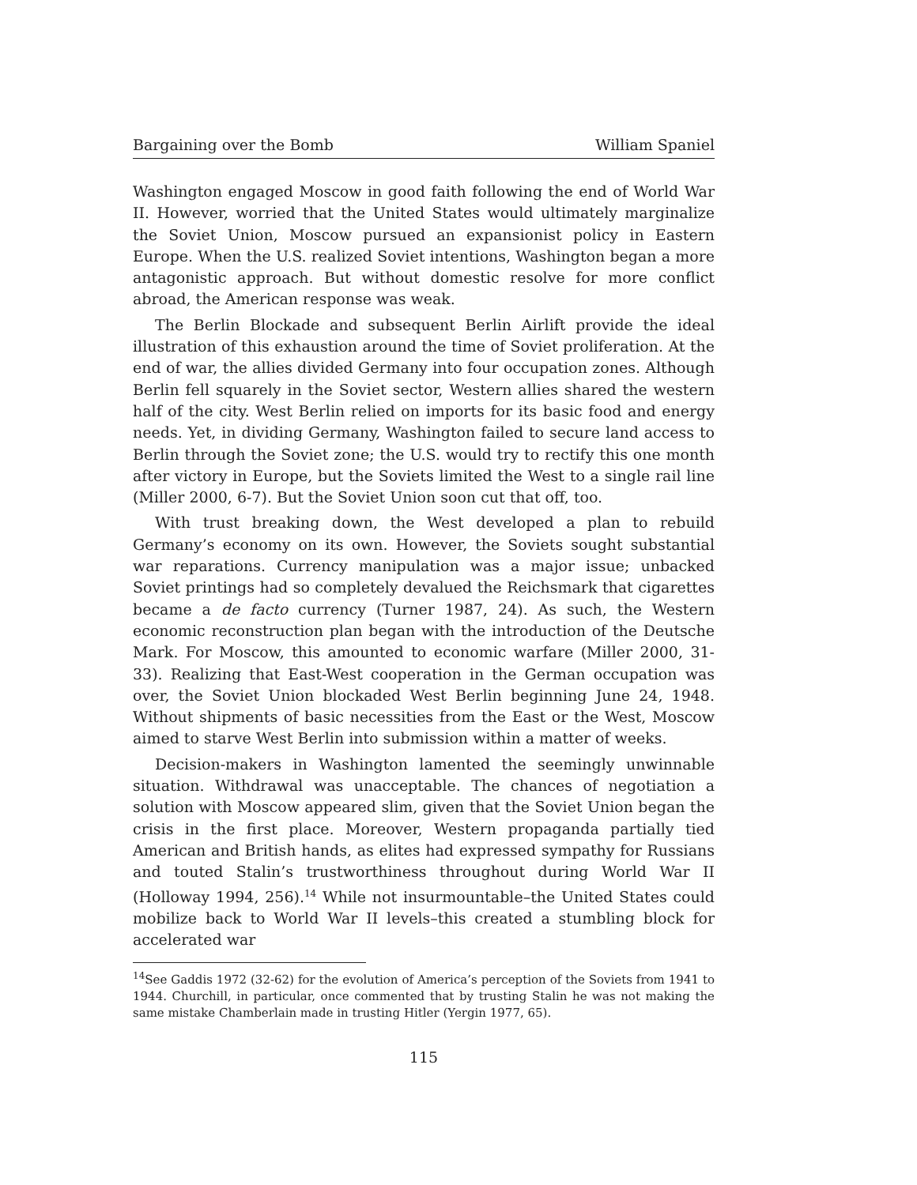Bargaining over the Bomb William Spaniel
Washington engaged Moscow in good faith following the end of World War II. However, worried that the United States would ultimately marginalize the Soviet Union, Moscow pursued an expansionist policy in Eastern Europe. When the U.S. realized Soviet intentions, Washington began a more antagonistic approach. But without domestic resolve for more conflict abroad, the American response was weak.
The Berlin Blockade and subsequent Berlin Airlift provide the ideal illustration of this exhaustion around the time of Soviet proliferation. At the end of war, the allies divided Germany into four occupation zones. Although Berlin fell squarely in the Soviet sector, Western allies shared the western half of the city. West Berlin relied on imports for its basic food and energy needs. Yet, in dividing Germany, Washington failed to secure land access to Berlin through the Soviet zone; the U.S. would try to rectify this one month after victory in Europe, but the Soviets limited the West to a single rail line (Miller 2000, 6-7). But the Soviet Union soon cut that off, too.
With trust breaking down, the West developed a plan to rebuild Germany’s economy on its own. However, the Soviets sought substantial war reparations. Currency manipulation was a major issue; unbacked Soviet printings had so completely devalued the Reichsmark that cigarettes became a de facto currency (Turner 1987, 24). As such, the Western economic reconstruction plan began with the introduction of the Deutsche Mark. For Moscow, this amounted to economic warfare (Miller 2000, 31-33). Realizing that East-West cooperation in the German occupation was over, the Soviet Union blockaded West Berlin beginning June 24, 1948. Without shipments of basic necessities from the East or the West, Moscow aimed to starve West Berlin into submission within a matter of weeks.
Decision-makers in Washington lamented the seemingly unwinnable situation. Withdrawal was unacceptable. The chances of negotiation a solution with Moscow appeared slim, given that the Soviet Union began the crisis in the first place. Moreover, Western propaganda partially tied American and British hands, as elites had expressed sympathy for Russians and touted Stalin’s trustworthiness throughout during World War II (Holloway 1994, 256).<sup>14</sup> While not insurmountable–the United States could mobilize back to World War II levels–this created a stumbling block for accelerated war
<sup>14</sup> See Gaddis 1972 (32-62) for the evolution of America’s perception of the Soviets from 1941 to 1944. Churchill, in particular, once commented that by trusting Stalin he was not making the same mistake Chamberlain made in trusting Hitler (Yergin 1977, 65).
115